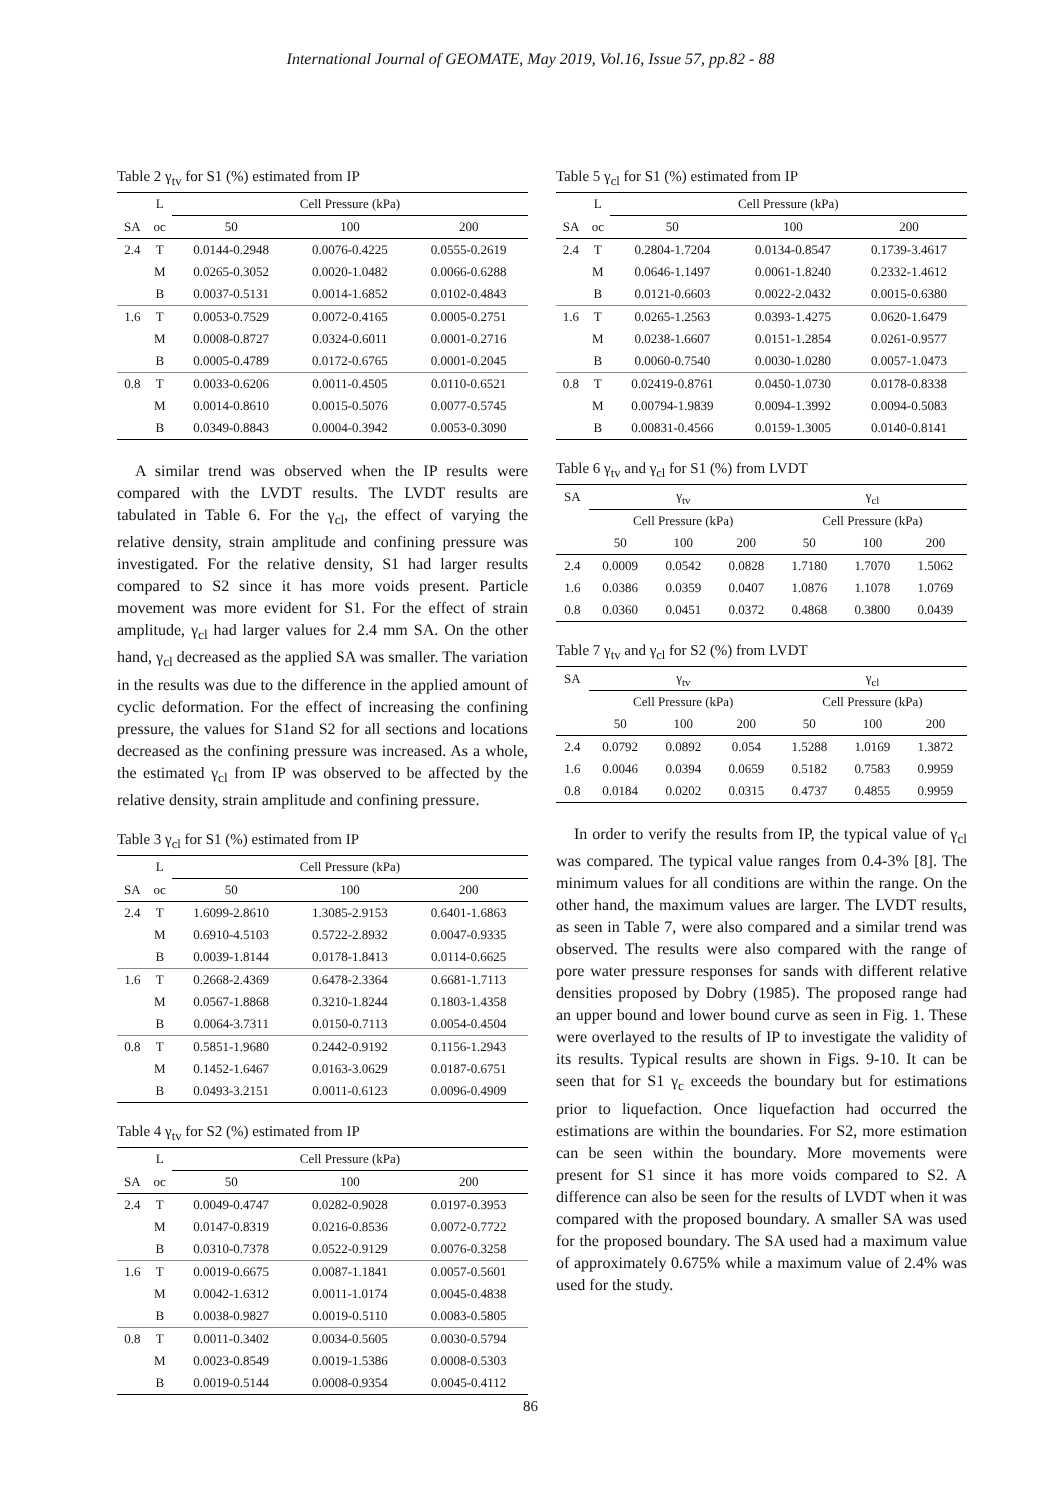International Journal of GEOMATE, May 2019, Vol.16, Issue 57, pp.82 - 88
Table 2 γ <sub>tv</sub> for S1 (%) estimated from IP
| | L | Cell Pressure (kPa) | | |
| --- | --- | --- | --- | --- |
| SA | oc | 50 | 100 | 200 |
| 2.4 | T | 0.0144-0.2948 | 0.0076-0.4225 | 0.0555-0.2619 |
| | M | 0.0265-0.3052 | 0.0020-1.0482 | 0.0066-0.6288 |
| | B | 0.0037-0.5131 | 0.0014-1.6852 | 0.0102-0.4843 |
| 1.6 | T | 0.0053-0.7529 | 0.0072-0.4165 | 0.0005-0.2751 |
| | M | 0.0008-0.8727 | 0.0324-0.6011 | 0.0001-0.2716 |
| | B | 0.0005-0.4789 | 0.0172-0.6765 | 0.0001-0.2045 |
| 0.8 | T | 0.0033-0.6206 | 0.0011-0.4505 | 0.0110-0.6521 |
| | M | 0.0014-0.8610 | 0.0015-0.5076 | 0.0077-0.5745 |
| | B | 0.0349-0.8843 | 0.0004-0.3942 | 0.0053-0.3090 |
A similar trend was observed when the IP results were compared with the LVDT results. The LVDT results are tabulated in Table 6. For the γ<sub>cl</sub>, the effect of varying the relative density, strain amplitude and confining pressure was investigated. For the relative density, S1 had larger results compared to S2 since it has more voids present. Particle movement was more evident for S1. For the effect of strain amplitude, γ<sub>cl</sub> had larger values for 2.4 mm SA. On the other hand, γ<sub>cl</sub> decreased as the applied SA was smaller. The variation in the results was due to the difference in the applied amount of cyclic deformation. For the effect of increasing the confining pressure, the values for S1and S2 for all sections and locations decreased as the confining pressure was increased. As a whole, the estimated γ<sub>cl</sub> from IP was observed to be affected by the relative density, strain amplitude and confining pressure.
Table 3 γ <sub>cl</sub> for S1 (%) estimated from IP
| | L | Cell Pressure (kPa) | | |
| --- | --- | --- | --- | --- |
| SA | oc | 50 | 100 | 200 |
| 2.4 | T | 1.6099-2.8610 | 1.3085-2.9153 | 0.6401-1.6863 |
| | M | 0.6910-4.5103 | 0.5722-2.8932 | 0.0047-0.9335 |
| | B | 0.0039-1.8144 | 0.0178-1.8413 | 0.0114-0.6625 |
| 1.6 | T | 0.2668-2.4369 | 0.6478-2.3364 | 0.6681-1.7113 |
| | M | 0.0567-1.8868 | 0.3210-1.8244 | 0.1803-1.4358 |
| | B | 0.0064-3.7311 | 0.0150-0.7113 | 0.0054-0.4504 |
| 0.8 | T | 0.5851-1.9680 | 0.2442-0.9192 | 0.1156-1.2943 |
| | M | 0.1452-1.6467 | 0.0163-3.0629 | 0.0187-0.6751 |
| | B | 0.0493-3.2151 | 0.0011-0.6123 | 0.0096-0.4909 |
Table 4 γ <sub>tv</sub> for S2 (%) estimated from IP
| | L | Cell Pressure (kPa) | | |
| --- | --- | --- | --- | --- |
| SA | oc | 50 | 100 | 200 |
| 2.4 | T | 0.0049-0.4747 | 0.0282-0.9028 | 0.0197-0.3953 |
| | M | 0.0147-0.8319 | 0.0216-0.8536 | 0.0072-0.7722 |
| | B | 0.0310-0.7378 | 0.0522-0.9129 | 0.0076-0.3258 |
| 1.6 | T | 0.0019-0.6675 | 0.0087-1.1841 | 0.0057-0.5601 |
| | M | 0.0042-1.6312 | 0.0011-1.0174 | 0.0045-0.4838 |
| | B | 0.0038-0.9827 | 0.0019-0.5110 | 0.0083-0.5805 |
| 0.8 | T | 0.0011-0.3402 | 0.0034-0.5605 | 0.0030-0.5794 |
| | M | 0.0023-0.8549 | 0.0019-1.5386 | 0.0008-0.5303 |
| | B | 0.0019-0.5144 | 0.0008-0.9354 | 0.0045-0.4112 |
Table 5 γ <sub>cl</sub> for S1 (%) estimated from IP
| | L | Cell Pressure (kPa) | | |
| --- | --- | --- | --- | --- |
| SA | oc | 50 | 100 | 200 |
| 2.4 | T | 0.2804-1.7204 | 0.0134-0.8547 | 0.1739-3.4617 |
| | M | 0.0646-1.1497 | 0.0061-1.8240 | 0.2332-1.4612 |
| | B | 0.0121-0.6603 | 0.0022-2.0432 | 0.0015-0.6380 |
| 1.6 | T | 0.0265-1.2563 | 0.0393-1.4275 | 0.0620-1.6479 |
| | M | 0.0238-1.6607 | 0.0151-1.2854 | 0.0261-0.9577 |
| | B | 0.0060-0.7540 | 0.0030-1.0280 | 0.0057-1.0473 |
| 0.8 | T | 0.02419-0.8761 | 0.0450-1.0730 | 0.0178-0.8338 |
| | M | 0.00794-1.9839 | 0.0094-1.3992 | 0.0094-0.5083 |
| | B | 0.00831-0.4566 | 0.0159-1.3005 | 0.0140-0.8141 |
Table 6 γ <sub>tv</sub> and γ <sub>cl</sub> for S1 (%) from LVDT
| SA | γ<sub>tv</sub> | | | γ<sub>cl</sub> | | |
| --- | --- | --- | --- | --- | --- | --- |
| | Cell Pressure (kPa) | | | Cell Pressure (kPa) | | |
| | 50 | 100 | 200 | 50 | 100 | 200 |
| 2.4 | 0.0009 | 0.0542 | 0.0828 | 1.7180 | 1.7070 | 1.5062 |
| 1.6 | 0.0386 | 0.0359 | 0.0407 | 1.0876 | 1.1078 | 1.0769 |
| 0.8 | 0.0360 | 0.0451 | 0.0372 | 0.4868 | 0.3800 | 0.0439 |
Table 7 γ <sub>tv</sub> and γ <sub>cl</sub> for S2 (%) from LVDT
| SA | γ<sub>tv</sub> | | | γ<sub>cl</sub> | | |
| --- | --- | --- | --- | --- | --- | --- |
| | Cell Pressure (kPa) | | | Cell Pressure (kPa) | | |
| | 50 | 100 | 200 | 50 | 100 | 200 |
| 2.4 | 0.0792 | 0.0892 | 0.054 | 1.5288 | 1.0169 | 1.3872 |
| 1.6 | 0.0046 | 0.0394 | 0.0659 | 0.5182 | 0.7583 | 0.9959 |
| 0.8 | 0.0184 | 0.0202 | 0.0315 | 0.4737 | 0.4855 | 0.9959 |
In order to verify the results from IP, the typical value of γ<sub>cl</sub> was compared. The typical value ranges from 0.4-3% [8]. The minimum values for all conditions are within the range. On the other hand, the maximum values are larger. The LVDT results, as seen in Table 7, were also compared and a similar trend was observed. The results were also compared with the range of pore water pressure responses for sands with different relative densities proposed by Dobry (1985). The proposed range had an upper bound and lower bound curve as seen in Fig. 1. These were overlayed to the results of IP to investigate the validity of its results. Typical results are shown in Figs. 9-10. It can be seen that for S1 γ<sub>c</sub> exceeds the boundary but for estimations prior to liquefaction. Once liquefaction had occurred the estimations are within the boundaries. For S2, more estimation can be seen within the boundary. More movements were present for S1 since it has more voids compared to S2. A difference can also be seen for the results of LVDT when it was compared with the proposed boundary. A smaller SA was used for the proposed boundary. The SA used had a maximum value of approximately 0.675% while a maximum value of 2.4% was used for the study.
86